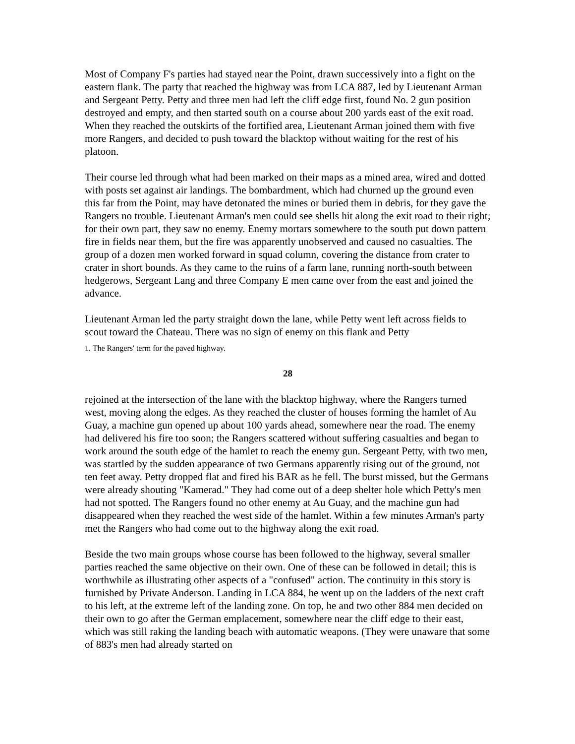Most of Company F's parties had stayed near the Point, drawn successively into a fight on the eastern flank. The party that reached the highway was from LCA 887, led by Lieutenant Arman and Sergeant Petty. Petty and three men had left the cliff edge first, found No. 2 gun position destroyed and empty, and then started south on a course about 200 yards east of the exit road. When they reached the outskirts of the fortified area, Lieutenant Arman joined them with five more Rangers, and decided to push toward the blacktop without waiting for the rest of his platoon.
Their course led through what had been marked on their maps as a mined area, wired and dotted with posts set against air landings. The bombardment, which had churned up the ground even this far from the Point, may have detonated the mines or buried them in debris, for they gave the Rangers no trouble. Lieutenant Arman's men could see shells hit along the exit road to their right; for their own part, they saw no enemy. Enemy mortars somewhere to the south put down pattern fire in fields near them, but the fire was apparently unobserved and caused no casualties. The group of a dozen men worked forward in squad column, covering the distance from crater to crater in short bounds. As they came to the ruins of a farm lane, running north-south between hedgerows, Sergeant Lang and three Company E men came over from the east and joined the advance.
Lieutenant Arman led the party straight down the lane, while Petty went left across fields to scout toward the Chateau. There was no sign of enemy on this flank and Petty
1. The Rangers' term for the paved highway.
28
rejoined at the intersection of the lane with the blacktop highway, where the Rangers turned west, moving along the edges. As they reached the cluster of houses forming the hamlet of Au Guay, a machine gun opened up about 100 yards ahead, somewhere near the road. The enemy had delivered his fire too soon; the Rangers scattered without suffering casualties and began to work around the south edge of the hamlet to reach the enemy gun. Sergeant Petty, with two men, was startled by the sudden appearance of two Germans apparently rising out of the ground, not ten feet away. Petty dropped flat and fired his BAR as he fell. The burst missed, but the Germans were already shouting "Kamerad." They had come out of a deep shelter hole which Petty's men had not spotted. The Rangers found no other enemy at Au Guay, and the machine gun had disappeared when they reached the west side of the hamlet. Within a few minutes Arman's party met the Rangers who had come out to the highway along the exit road.
Beside the two main groups whose course has been followed to the highway, several smaller parties reached the same objective on their own. One of these can be followed in detail; this is worthwhile as illustrating other aspects of a "confused" action. The continuity in this story is furnished by Private Anderson. Landing in LCA 884, he went up on the ladders of the next craft to his left, at the extreme left of the landing zone. On top, he and two other 884 men decided on their own to go after the German emplacement, somewhere near the cliff edge to their east, which was still raking the landing beach with automatic weapons. (They were unaware that some of 883's men had already started on